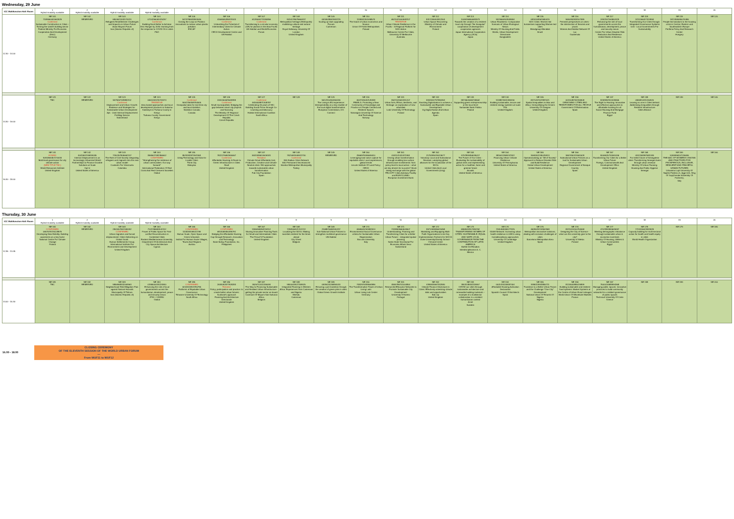Wednesday, 29 June
| ICC Multifunction Hall: Room | 1 Hybrid modality available | 2 Hybrid modality available | 3 Hybrid modality available | 4 Hybrid modality available | 5 | 6 | 7 | 8 | 9 | 10 | 11 | 12 | 13 | 14 | 15 | 16 | 17 | 18 | 19 | 20 |
| --- | --- | --- | --- | --- | --- | --- | --- | --- | --- | --- | --- | --- | --- | --- | --- | --- | --- | --- | --- | --- |
| 12.30 - 14.00 | NE 101 7189960401661829 Confirmed Sustainable Construction in Cities – Turning the world's building sector Federal Ministry For Economic Cooperation And Development (Bmz) Germany | NE 102 RESERVED | NE 103 6804621343174474 Refugees Resettlement Challenges and Impacts on Urban Future Asian Mayors Forum Iran (Islamic Republic of) | NE 104 0714296053476297 Confirmed Building Back Better to Achieve Zero Hunger by 2030: learning from the response to COVID-19 in cities FAO | NE 105 5474795533844046 Closing the Loop on Plastics: innovations to reduce urban plastic pollution ESCAP | NE 106 4306905285379143 Confirmed Unleashing the Potential of Intermediary Cities for Climate Action OECD Development Centre and UN-Habitat | NE 107 6128005773180896 Confirmed Transitioning to a circular economy (CE) for plastics in the Asia Pacific UN-Habitat and World Economic Forum | NE 108 8410178679660437 Metropolitan heritage (Heritopolis): mobilising cultural and natural heritage Royal Holloway, University Of London United Kingdom | NE 109 0515928597693729 Scaling up slum upgrading Fiocom Cameroon | NE 110 1138511151098574 The future of urban economics and finance Union Of Polish Metropolises Poland | NE 111 6521021000548707 TENTATIVE Urban Climate Resilience in the Pacific – A Regional Platform for SDG Action Melbourne Centre For Cities, University Of Melbourne Australia | NE 112 8317246404912304 Urban Space Recovering Ministry of Climate and Environment Poland | NE 113 1046196550683973 Towards the creation of a resilient local city through "the triangular" cooperation of development cooperation agencies Japan International Cooperation Agency (JICA) Japan | NE 114 9323660903949594 Urban Readiness: Comparative Scenario of Urban-Ecological Nexus Ministry Of Housing And Public Works, Urban Development Directorate Bangladesh | NE 115 0815108367680019 SDG Cities: Women-led businesses supporting Women-led cities Blendgroup-Blendlab Brazil | NE 116 9690392828107389 Feminist perspectives on cities - the intersection of theories and praxis Women And Habitat Network Of Lac Guatemala | NE 117 2492157164552429 Enhancing the role of local governments across the humanitarian, development, peace and security nexus Center For Urban Disaster Risk Reduction And Resilience United States of America | NE 118 3211266427324994 Transforming Our Cities through Integrated Governance Systems Iclei - Local Governments For Sustainability | NE 119 1872459080070455 People-led solutions to the housing crisis in Central, Eastern and Southeastern Europe Periferia Policy And Research Center Hungary | NE 120 |
| 14.30 - 16.00 | NE 121 TBC | NE 122 RESERVED | NE 123 5579057328882112 Confirmed Displacement and Urban Growth: Evidence and Strategies for Sustainable Urban Development Jips - Joint Internal Displacement Profiling Service Switzerland | NE 124 0661261976743474 TENTATIVE Area based approaches and local development practices in Kakuma-Kalobeyei in Turkana County in Kenya Turkana County Government Kenya | NE 125 Confirmed 9061756308750505 Geospatial data for real-time city and local statistics Statistics Canada Canada | NE 126 2051400629048399 Confirmed Small municipalities: Bridging the gap between smart city projects and financing The Ministry Of Regional Development Of The Czech Republic Czech Republic | NE 127 Confirmed 4616008871308787 Celebrating 45 years of HIC: Building Social Force through Co-Learning and Advocacy Habitat International Coalition South Africa | NE 128 | NE 129 5612310454456246 The Living-in.EU experience: Interoperability as a key enabler of the local digital transformation European Commission, DG Connect | NE 130 0547326032149338 PEARLS. Promoting a New Community of Knowledge and Practice on People Centred and Resilient Spaces Norwegian University Of Science And Technology Norway | NE 131 8627024644311207 Urban form, Ethics, Aesthetic, and Heritage: an exploration of new urbanities Lodz University Of Technology Poland | NE 132 5932532797980353 Boosting Digitalization to achieve a Sustainable and Equitable Urban Development Dg Digital Nation And Urban Agenda Spain | NE 133 9874604065745562 Supporting green entrepreneurship at the local level Santander Bank Polska Poland | NE 134 9138874611384416 Building sustainable, secure and resilient energy systems at scale Fifa United Kingdom | NE 135 8471097447887021 Spatial Inequalities in Asia and Africa -Demystifying the Drivers University Of Glasgow United Kingdom | NE 136 0013048754196908 DESIGNING CITIES AND TERRITORIES FOR ALL PEOPLE Government Of Extremadura Spain | NE 137 8269992912038465 The Right to Housing: Innovative and effective approaches to affordable housing for all Social Housing And Mortgage Finance Fund Egypt | NE 138 0555810311260920 Leaving no one in Cities behind: Addressing Inequalities through Resilient Infrastructure Cities Alliance | NE 139 | NE 140 |
| 16.30 - 18.00 | NE 141 HYBRID 9091864457270433 Multi-level governance for city climate action (NEW TITLE TBC) World Resources Institute United Kingdom | NE 142 4041553705834035 Internal Displacement in an Increasingly Urbanized World: Partnerships to Finance Durable Solutions at Scale Gp2.0 United States of America | NE 143 7190157805662137 The Role of Civil Society integrating refugees and migrants into the new urban model Coalición Por Venezuela Colombia | NE 144 3969627482356602 CONFIRMED "Strengthening the resilience of urban communities: Our way forward" International Federation Of Red Cross And Red Crescent Societies Global | NE 145 8529182872541961 Using Technology and Data for Livable Cities Think City Malaysia | NE 146 7822276692546067 Confirmed Affordable Housing: A Route to Green Infrastructure in Cities Reall United Kingdom | NE 147 5531935514626181 Tentative Climate-Smart Affordable Just, Productive, Creative and Climate-Neutral cities: R&I approaches towards sustainable urban transformation Fab City Foundation Spain | NE 148 7921691905922730 Confirmed B40 Balkan Cities Network B40 Permanent Secretariat At Istanbul Metropolitan Municipality Turkey | NE 149 RESERVED | NE 150 2966978446605510 Leveraging land value capture for equitable cities: Local experiences, global trends Lincoln Institute Of Land Policy; OECD United States of America | NE 151 4441141420371951 Driving urban transformation through enabling low-carbon infrastructure investments: from policy level to local action – what are key drivers for success? Stock-taking exchange with the global FELICITY Cities Advisory Facility and EUROCLIMA+ European Investment Bank | NE 152 2175189019013677 Voluntary Local and Subnational Reviews: catalyzing global alliances for the localization of the SDGs United Cities And Local Governments (Uclg) | NE 153 4797893456035017 The Future of Our Cities - Evaluating the sustainability of global cities and implementing action for a healthier, fairer and greener future Arcadis United States of America | NE 154 3816012869247922 Financing Urban Climate Resilience University Of Pennsylvania United States of America | NE 155 3069302245025913 Operationalizing an "All-of-Society" Approach to Reduce Disaster-Risk and Build Resilience Global Urban Development United States of America | NE 156 3657490313061628 Subnational Urban Policies as a tool for Sustainable Urban Development Regional Government of Basque Country Spain | NE 157 8006525734461446 Transforming Our Cities for a Better Urban Future Foreign, Commonwealth And Development Office United Kingdom | NE 158 0912268387681349 For better future of Senegalese cities: Transforming Senegal slums through urban renewal Ministry Of Urban Planning Housing And Public Hygiene Senegal | NE 159 5269996207226636 THE ABC OF WOMEN'S VISIONS AND PRACTICES FOR PROSPEROUS, INCLUSIVE, RESILIENT AND PEACEFUL URBAN FUTURES Urbanima Lupt-University Of Naples Federico Ii, Aggi-Unh, Wcg Of Gap(Gender Assembly Of Partners), Italy | NE 160 |
Thursday, 30 June
| ICC Multifunction Hall: Room | 1 Hybrid modality available | 2 Hybrid modality available | 3 Hybrid modality available | 4 Hybrid modality available | 5 | 6 | 7 | 8 | 9 | 10 | 11 | 12 | 13 | 14 | 15 | 16 | 17 | 18 | 19 | 20 |
| --- | --- | --- | --- | --- | --- | --- | --- | --- | --- | --- | --- | --- | --- | --- | --- | --- | --- | --- | --- | --- |
| 12.35 - 13.45 | NE 161 CONFIRMED 0657578725128875 Developing New Mobility. Building awareness as a key factor National Centre For Climate Change Poland | NE 162 RESERVED | NE 163 2803407557059432 CONFIRMED Urban migration and forced displacement: Cities Delivering on Global Goals Human Settlements Group, International Institute For Environment and Development United Kingdom | NE 164 7147286599142112 Power of Public Space for Post-conflict Reconstruction in Contested Cities Eastern Mediterranean University, Department Of Architecture And City Space Architecture Cyprus | NE 165 CONFIRMED 1118259169011769 Human Scale, Open Space and Green Urbanism Institut For Human Scale Villages, Towns And Regions Austria | NE 166 CONFIRMED 6814058450495791 Bridging the Affordable Housing Gap through Research, Innovation and Technology Base Bahay Foundation, Inc. Philippines | NE 167 9155268258744112 Sharing Innovative Planning Tools for Small and Intermediate Cities The Prince'S Foundation United Kingdom | NE 168 7298166321701722 Localizing the SDGs: Making societies resilient for the times ahead City Ghent Belgium | NE 169 2168870684340237 Sub-National Urban Policies to strengthen multilevel governance UN-Habitat | NE 170 0969626761882514 Environmental Social Governance criteria for Sustainable Urban Regeneration Bocconi University Italy | NE 171 7433803660503607 Understanding, Planning and Transforming Cities for a Better Urban Future – integrated spatial planning Swiss State Secretariat For Economic Affairs Seco Switzerland | NE 172 9971269995670458 Mobilizing and Equipping Multi-Faith Organizations to be Key Implementation Partners for SDG11 Duke University/Divinity School - Ormond Center United States of America | NE 173 6958032917480762 TRANSFORMING WOMEN OF CITIES: SUSTAINABLE, EQUAL AND SAFE LOCAL GOVERNANCE FROM THE CONTRIBUTION OF LATIN AMERICA Bufete De Estudios Interdisciplinarios A. C. Mexico | NE 174 7261469265177976 GDAR Network: Increasing urban health resilience in LMICs using transdisciplinary approaches University Of Cambridge United Kingdom | NE 175 4628029724952368 Metropolitan innovative solutions, dealing with inclusion challenges of cities Barcelona Metropolitan Area Spain | NE 176 8372013200794058 Designing the City of Science - what can the university give to the city? University of Silesia Poland | NE 177 4707893384649097 Meeting demographic imbalance through sustainable urban & economic incentives Ministry Of Housing, Utilities & Urban Communities Egypt | NE 178 7724116023931829 Capacity building for multi-sectoral action for health and health equity in cities World Health Organization | NE 179 | NE 180 |
| 14.00 - 15.30 | NE 181 TBC | NE 182 RESERVED | NE 183 9856968332063963 Neighborhood Risk Mitigation Plan against Natural Hazards Municipality Of Tehran Iran (Islamic Republic of) | NE 184 0195500433224840 Enhancing the role of local governments across the humanitarian, development, peace and security nexus IFRC / CDRRU Global | NE 185 CONFIRMED 6242613813780795 Platforms of Equitable Urban Governance Tshwane University Of Technology South Africa | NE 186 2634092877928283 Tentative Policy, participation and practice: to create better urban futures: Scotland's approach Planning And Architecture Directorate United Kingdom | NE 187 3526712011336084 The Way to Financing Sustainable and Resilient Urban Infrastructure - getting the private sector on-board Covenant Of Mayors Sub Saharan Africa Belgium | NE 188 9800043927259925 Integrated Planning in Western Africa: Experiences from Cameroon and Nigeria Minhdu Cameroon | NE 189 0939424246894033 Ensuring a just transition through the creation of green jobs in cities Global Green Growth Institute | NE 190 7482976339564986 The Transformative Power of Urban Living Labs Urban Living Lab Center Germany | NE 191 4555786701004854 Researcher/Educator Networks to Promote Sustainable City Development University Of Aveiro Portugal | NE 192 4395934667332980 Climate Finance Disclosure in Cities: Effectively assessing climate risks and opportunities Bdo Llp United Kingdom | NE 193 3803148451118467 GROW our cities through sustainable architecture and renewable building materials – example of a multisector collaboration in a resilient humanitarian context Arvet Sweden | NE 194 0001434208487404 Affordable Housing Activation Declaration Spanish Council Of Architects Spain | NE 195 9395119943855711 Transition to a Better Urban Future and the Challenge "One-City" Development National Union Of Tenants Of Nigeria Nigeria | NE 196 8120500885019899 Building sustainable and resilient food systems: Market Systems at the Centre of Urban-Rural Linkages World Union Of Wholesale Markets France | NE 197 7500014689994368 Managing public spaces: innovative practices to build community networks for a resilient governance of public spaces Technical University Of Crete Greece | NE 198 | NE 199 | NE 200 |
| 16.00 - 18.00 | CLOSING CEREMONY OF THE ELEVENTH SESSION OF THE WORLD URBAN FORUM --- From WUF11 to WUF12 |